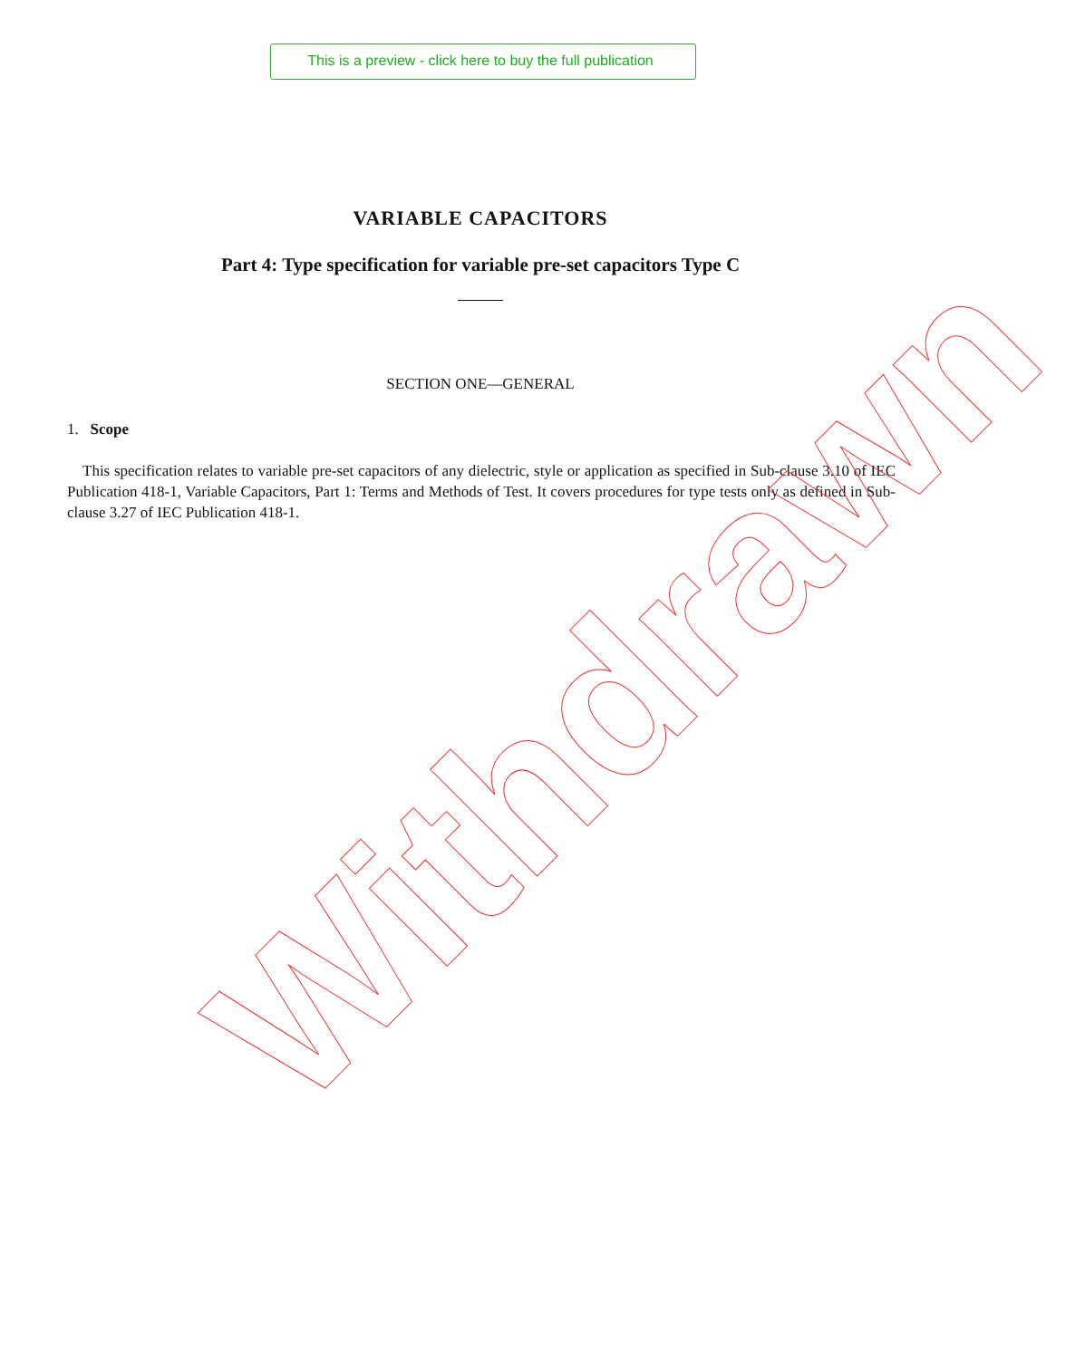This is a preview - click here to buy the full publication
VARIABLE CAPACITORS
Part 4: Type specification for variable pre-set capacitors Type C
SECTION ONE—GENERAL
1. Scope
This specification relates to variable pre-set capacitors of any dielectric, style or application as specified in Sub-clause 3.10 of IEC Publication 418-1, Variable Capacitors, Part 1: Terms and Methods of Test. It covers procedures for type tests only as defined in Sub-clause 3.27 of IEC Publication 418-1.
Withdrawn